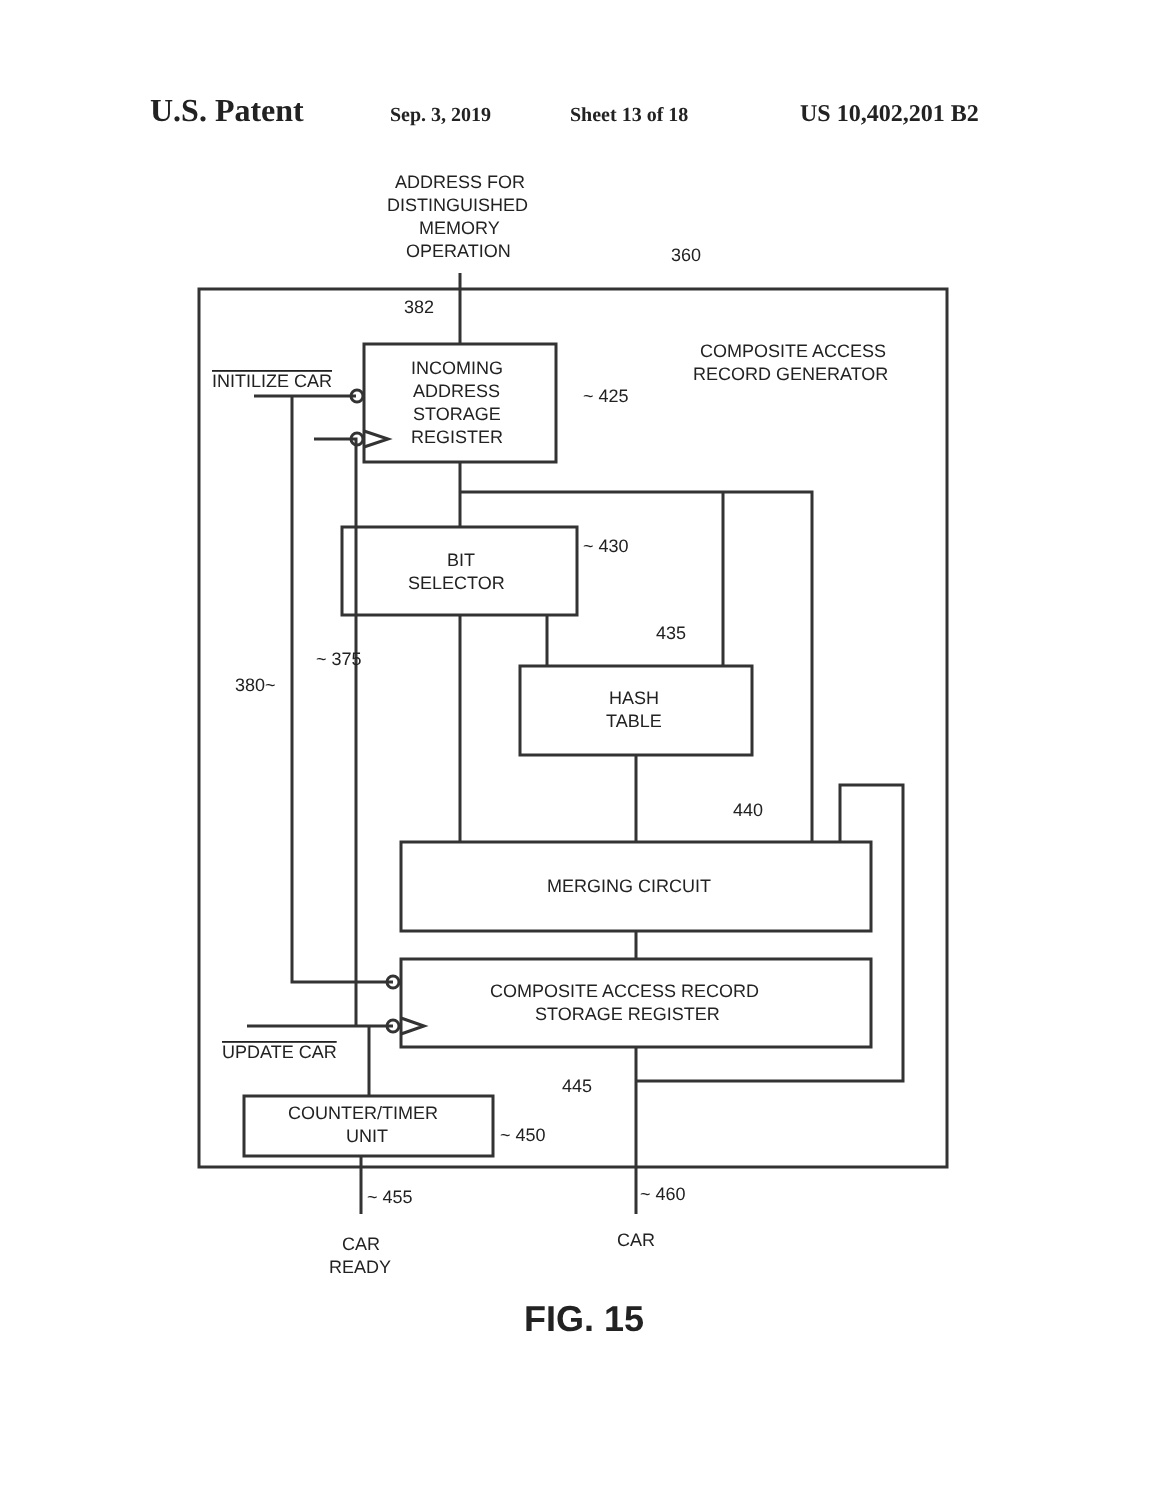U.S. Patent
Sep. 3, 2019 Sheet 13 of 18
US 10,402,201 B2
ADDRESS FOR
DISTINGUISHED
MEMORY
OPERATION
360
382
COMPOSITE ACCESS
RECORD GENERATOR
INCOMING
ADDRESS
STORAGE
REGISTER
INITILIZE CAR
~ 425
BIT
SELECTOR
~ 430
435
HASH
TABLE
~ 375
380~
440
MERGING CIRCUIT
COMPOSITE ACCESS RECORD
STORAGE REGISTER
UPDATE CAR
445
COUNTER/TIMER
UNIT
~ 450
~ 455
~ 460
CAR
READY
CAR
FIG. 15